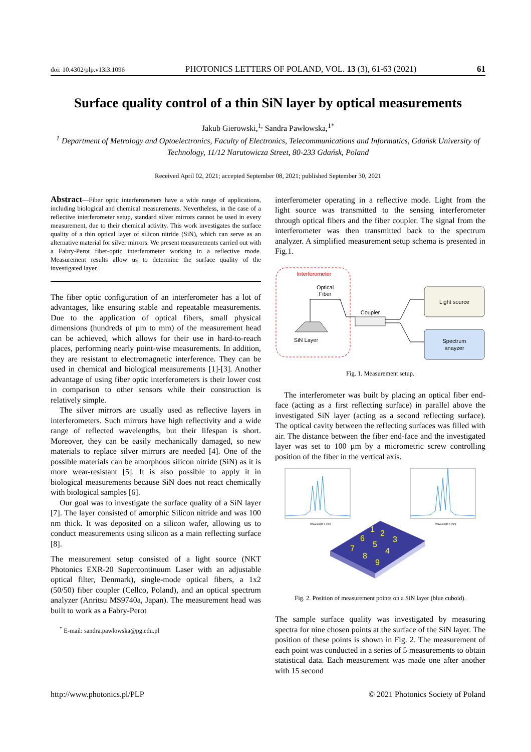doi: 10.4302/plp.v13i3.1096 PHOTONICS LETTERS OF POLAND, VOL. 13 (3), 61-63 (2021) 61
Surface quality control of a thin SiN layer by optical measurements
Jakub Gierowski,<sup>1,</sup> Sandra Pawłowska,<sup>1*</sup>
<sup>1</sup> Department of Metrology and Optoelectronics, Faculty of Electronics, Telecommunications and Informatics, Gdańsk University of Technology, 11/12 Narutowicza Street, 80-233 Gdańsk, Poland
Received April 02, 2021; accepted September 08, 2021; published September 30, 2021
Abstract—Fiber optic interferometers have a wide range of applications, including biological and chemical measurements. Nevertheless, in the case of a reflective interferometer setup, standard silver mirrors cannot be used in every measurement, due to their chemical activity. This work investigates the surface quality of a thin optical layer of silicon nitride (SiN), which can serve as an alternative material for silver mirrors. We present measurements carried out with a Fabry-Perot fiber-optic interferometer working in a reflective mode. Measurement results allow us to determine the surface quality of the investigated layer.
The fiber optic configuration of an interferometer has a lot of advantages, like ensuring stable and repeatable measurements. Due to the application of optical fibers, small physical dimensions (hundreds of µm to mm) of the measurement head can be achieved, which allows for their use in hard-to-reach places, performing nearly point-wise measurements. In addition, they are resistant to electromagnetic interference. They can be used in chemical and biological measurements [1]-[3]. Another advantage of using fiber optic interferometers is their lower cost in comparison to other sensors while their construction is relatively simple.
The silver mirrors are usually used as reflective layers in interferometers. Such mirrors have high reflectivity and a wide range of reflected wavelengths, but their lifespan is short. Moreover, they can be easily mechanically damaged, so new materials to replace silver mirrors are needed [4]. One of the possible materials can be amorphous silicon nitride (SiN) as it is more wear-resistant [5]. It is also possible to apply it in biological measurements because SiN does not react chemically with biological samples [6].
Our goal was to investigate the surface quality of a SiN layer [7]. The layer consisted of amorphic Silicon nitride and was 100 nm thick. It was deposited on a silicon wafer, allowing us to conduct measurements using silicon as a main reflecting surface [8].
The measurement setup consisted of a light source (NKT Photonics EXR-20 Supercontinuum Laser with an adjustable optical filter, Denmark), single-mode optical fibers, a 1x2 (50/50) fiber coupler (Cellco, Poland), and an optical spectrum analyzer (Anritsu MS9740a, Japan). The measurement head was built to work as a Fabry-Perot
<sup>*</sup> E-mail: sandra.pawlowska@pg.edu.pl
interferometer operating in a reflective mode. Light from the light source was transmitted to the sensing interferometer through optical fibers and the fiber coupler. The signal from the interferometer was then transmitted back to the spectrum analyzer. A simplified measurement setup schema is presented in Fig.1.
Interferometer
Optical
Fiber
SiN Layer
Coupler
Light source
Spectrum
anayzer
Fig. 1. Measurement setup.
The interferometer was built by placing an optical fiber end-face (acting as a first reflecting surface) in parallel above the investigated SiN layer (acting as a second reflecting surface). The optical cavity between the reflecting surfaces was filled with air. The distance between the fiber end-face and the investigated layer was set to 100 µm by a micrometric screw controlling position of the fiber in the vertical axis.
Wavelength λ [nm]
Wavelength λ [nm]
1
2
3
6
5
4
7
8
9
Fig. 2. Position of measurement points on a SiN layer (blue cuboid).
The sample surface quality was investigated by measuring spectra for nine chosen points at the surface of the SiN layer. The position of these points is shown in Fig. 2. The measurement of each point was conducted in a series of 5 measurements to obtain statistical data. Each measurement was made one after another with 15 second
http://www.photonics.pl/PLP © 2021 Photonics Society of Poland